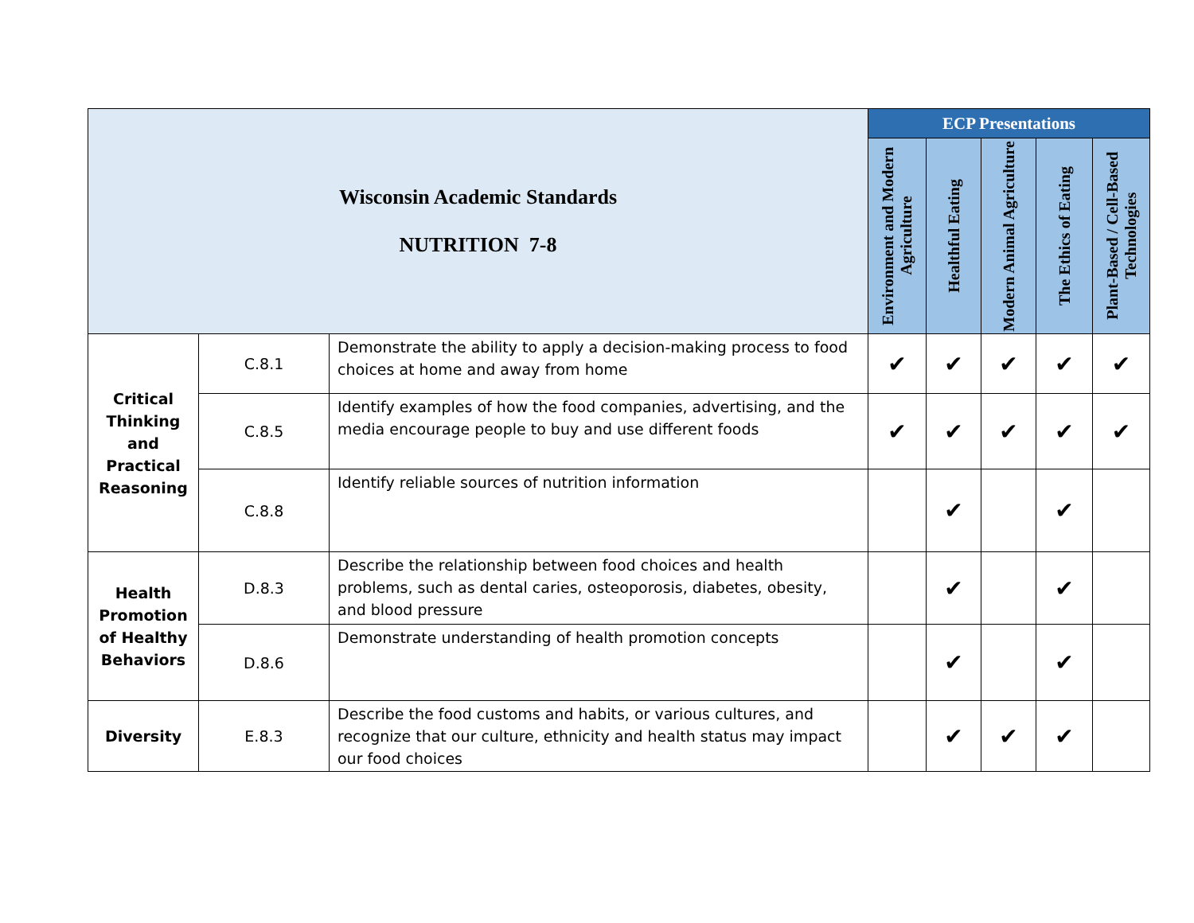| Wisconsin Academic Standards NUTRITION 7-8 | | | ECP Presentations | | | | |
| | | | Environment and Modern Agriculture | Healthful Eating | Modern Animal Agriculture | The Ethics of Eating | Plant-Based / Cell-Based Technologies |
| Critical Thinking and Practical Reasoning | C.8.1 | Demonstrate the ability to apply a decision-making process to food choices at home and away from home | ✔ | ✔ | ✔ | ✔ | ✔ |
| | C.8.5 | Identify examples of how the food companies, advertising, and the media encourage people to buy and use different foods | ✔ | ✔ | ✔ | ✔ | ✔ |
| | C.8.8 | Identify reliable sources of nutrition information | | ✔ | | ✔ | |
| Health Promotion of Healthy Behaviors | D.8.3 | Describe the relationship between food choices and health problems, such as dental caries, osteoporosis, diabetes, obesity, and blood pressure | | ✔ | | ✔ | |
| | D.8.6 | Demonstrate understanding of health promotion concepts | | ✔ | | ✔ | |
| Diversity | E.8.3 | Describe the food customs and habits, or various cultures, and recognize that our culture, ethnicity and health status may impact our food choices | | ✔ | ✔ | ✔ | |